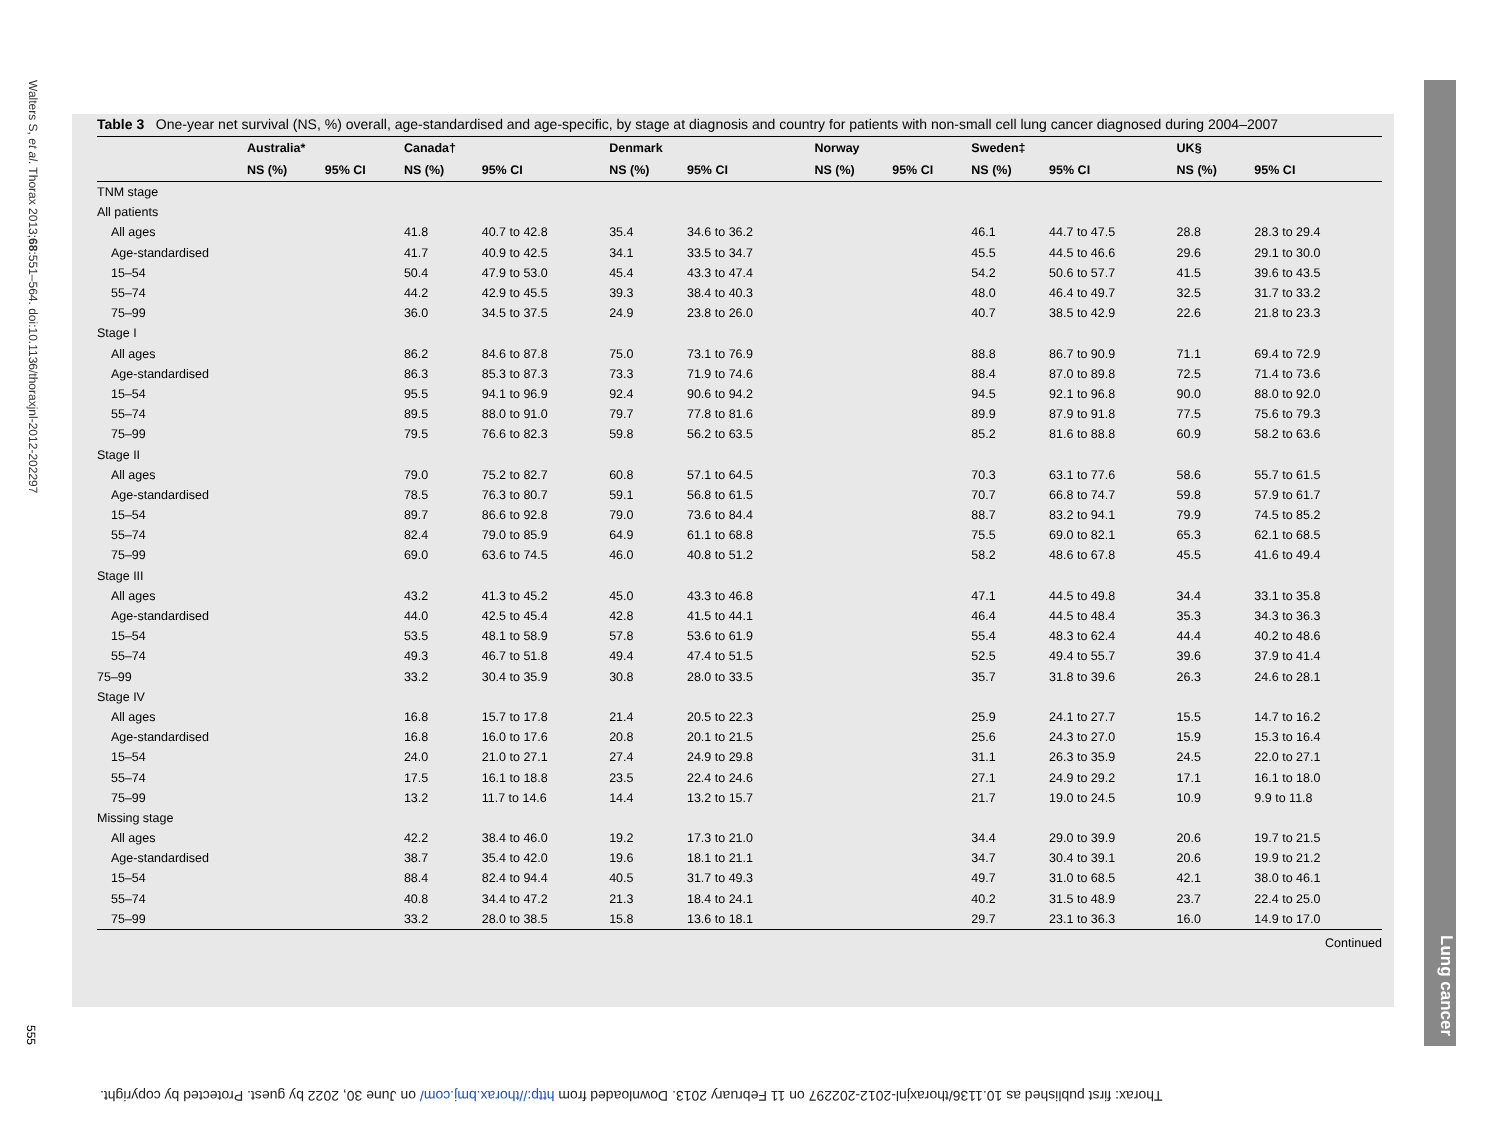Walters S, et al. Thorax 2013;68:551–564. doi:10.1136/thoraxjnl-2012-202297
Table 3 One-year net survival (NS, %) overall, age-standardised and age-specific, by stage at diagnosis and country for patients with non-small cell lung cancer diagnosed during 2004–2007
| | Australia* | | Canada† | | Denmark | | Norway | | Sweden‡ | | UK§ | |
| --- | --- | --- | --- | --- | --- | --- | --- | --- | --- | --- | --- | --- |
| | NS (%) | 95% CI | NS (%) | 95% CI | NS (%) | 95% CI | NS (%) | 95% CI | NS (%) | 95% CI | NS (%) | 95% CI |
| TNM stage | | | | | | | | | | | | |
| All patients | | | | | | | | | | | | |
| All ages | | | 41.8 | 40.7 to 42.8 | 35.4 | 34.6 to 36.2 | | | 46.1 | 44.7 to 47.5 | 28.8 | 28.3 to 29.4 |
| Age-standardised | | | 41.7 | 40.9 to 42.5 | 34.1 | 33.5 to 34.7 | | | 45.5 | 44.5 to 46.6 | 29.6 | 29.1 to 30.0 |
| 15–54 | | | 50.4 | 47.9 to 53.0 | 45.4 | 43.3 to 47.4 | | | 54.2 | 50.6 to 57.7 | 41.5 | 39.6 to 43.5 |
| 55–74 | | | 44.2 | 42.9 to 45.5 | 39.3 | 38.4 to 40.3 | | | 48.0 | 46.4 to 49.7 | 32.5 | 31.7 to 33.2 |
| 75–99 | | | 36.0 | 34.5 to 37.5 | 24.9 | 23.8 to 26.0 | | | 40.7 | 38.5 to 42.9 | 22.6 | 21.8 to 23.3 |
| Stage I | | | | | | | | | | | | |
| All ages | | | 86.2 | 84.6 to 87.8 | 75.0 | 73.1 to 76.9 | | | 88.8 | 86.7 to 90.9 | 71.1 | 69.4 to 72.9 |
| Age-standardised | | | 86.3 | 85.3 to 87.3 | 73.3 | 71.9 to 74.6 | | | 88.4 | 87.0 to 89.8 | 72.5 | 71.4 to 73.6 |
| 15–54 | | | 95.5 | 94.1 to 96.9 | 92.4 | 90.6 to 94.2 | | | 94.5 | 92.1 to 96.8 | 90.0 | 88.0 to 92.0 |
| 55–74 | | | 89.5 | 88.0 to 91.0 | 79.7 | 77.8 to 81.6 | | | 89.9 | 87.9 to 91.8 | 77.5 | 75.6 to 79.3 |
| 75–99 | | | 79.5 | 76.6 to 82.3 | 59.8 | 56.2 to 63.5 | | | 85.2 | 81.6 to 88.8 | 60.9 | 58.2 to 63.6 |
| Stage II | | | | | | | | | | | | |
| All ages | | | 79.0 | 75.2 to 82.7 | 60.8 | 57.1 to 64.5 | | | 70.3 | 63.1 to 77.6 | 58.6 | 55.7 to 61.5 |
| Age-standardised | | | 78.5 | 76.3 to 80.7 | 59.1 | 56.8 to 61.5 | | | 70.7 | 66.8 to 74.7 | 59.8 | 57.9 to 61.7 |
| 15–54 | | | 89.7 | 86.6 to 92.8 | 79.0 | 73.6 to 84.4 | | | 88.7 | 83.2 to 94.1 | 79.9 | 74.5 to 85.2 |
| 55–74 | | | 82.4 | 79.0 to 85.9 | 64.9 | 61.1 to 68.8 | | | 75.5 | 69.0 to 82.1 | 65.3 | 62.1 to 68.5 |
| 75–99 | | | 69.0 | 63.6 to 74.5 | 46.0 | 40.8 to 51.2 | | | 58.2 | 48.6 to 67.8 | 45.5 | 41.6 to 49.4 |
| Stage III | | | | | | | | | | | | |
| All ages | | | 43.2 | 41.3 to 45.2 | 45.0 | 43.3 to 46.8 | | | 47.1 | 44.5 to 49.8 | 34.4 | 33.1 to 35.8 |
| Age-standardised | | | 44.0 | 42.5 to 45.4 | 42.8 | 41.5 to 44.1 | | | 46.4 | 44.5 to 48.4 | 35.3 | 34.3 to 36.3 |
| 15–54 | | | 53.5 | 48.1 to 58.9 | 57.8 | 53.6 to 61.9 | | | 55.4 | 48.3 to 62.4 | 44.4 | 40.2 to 48.6 |
| 55–74 | | | 49.3 | 46.7 to 51.8 | 49.4 | 47.4 to 51.5 | | | 52.5 | 49.4 to 55.7 | 39.6 | 37.9 to 41.4 |
| 75–99 | | | 33.2 | 30.4 to 35.9 | 30.8 | 28.0 to 33.5 | | | 35.7 | 31.8 to 39.6 | 26.3 | 24.6 to 28.1 |
| Stage IV | | | | | | | | | | | | |
| All ages | | | 16.8 | 15.7 to 17.8 | 21.4 | 20.5 to 22.3 | | | 25.9 | 24.1 to 27.7 | 15.5 | 14.7 to 16.2 |
| Age-standardised | | | 16.8 | 16.0 to 17.6 | 20.8 | 20.1 to 21.5 | | | 25.6 | 24.3 to 27.0 | 15.9 | 15.3 to 16.4 |
| 15–54 | | | 24.0 | 21.0 to 27.1 | 27.4 | 24.9 to 29.8 | | | 31.1 | 26.3 to 35.9 | 24.5 | 22.0 to 27.1 |
| 55–74 | | | 17.5 | 16.1 to 18.8 | 23.5 | 22.4 to 24.6 | | | 27.1 | 24.9 to 29.2 | 17.1 | 16.1 to 18.0 |
| 75–99 | | | 13.2 | 11.7 to 14.6 | 14.4 | 13.2 to 15.7 | | | 21.7 | 19.0 to 24.5 | 10.9 | 9.9 to 11.8 |
| Missing stage | | | | | | | | | | | | |
| All ages | | | 42.2 | 38.4 to 46.0 | 19.2 | 17.3 to 21.0 | | | 34.4 | 29.0 to 39.9 | 20.6 | 19.7 to 21.5 |
| Age-standardised | | | 38.7 | 35.4 to 42.0 | 19.6 | 18.1 to 21.1 | | | 34.7 | 30.4 to 39.1 | 20.6 | 19.9 to 21.2 |
| 15–54 | | | 88.4 | 82.4 to 94.4 | 40.5 | 31.7 to 49.3 | | | 49.7 | 31.0 to 68.5 | 42.1 | 38.0 to 46.1 |
| 55–74 | | | 40.8 | 34.4 to 47.2 | 21.3 | 18.4 to 24.1 | | | 40.2 | 31.5 to 48.9 | 23.7 | 22.4 to 25.0 |
| 75–99 | | | 33.2 | 28.0 to 38.5 | 15.8 | 13.6 to 18.1 | | | 29.7 | 23.1 to 36.3 | 16.0 | 14.9 to 17.0 |
| Continued | | | | | | | | | | | | |
555
Lung cancer
Thorax: first published as 10.1136/thoraxjnl-2012-202297 on 11 February 2013. Downloaded from http://thorax.bmj.com/ on June 30, 2022 by guest. Protected by copyright.